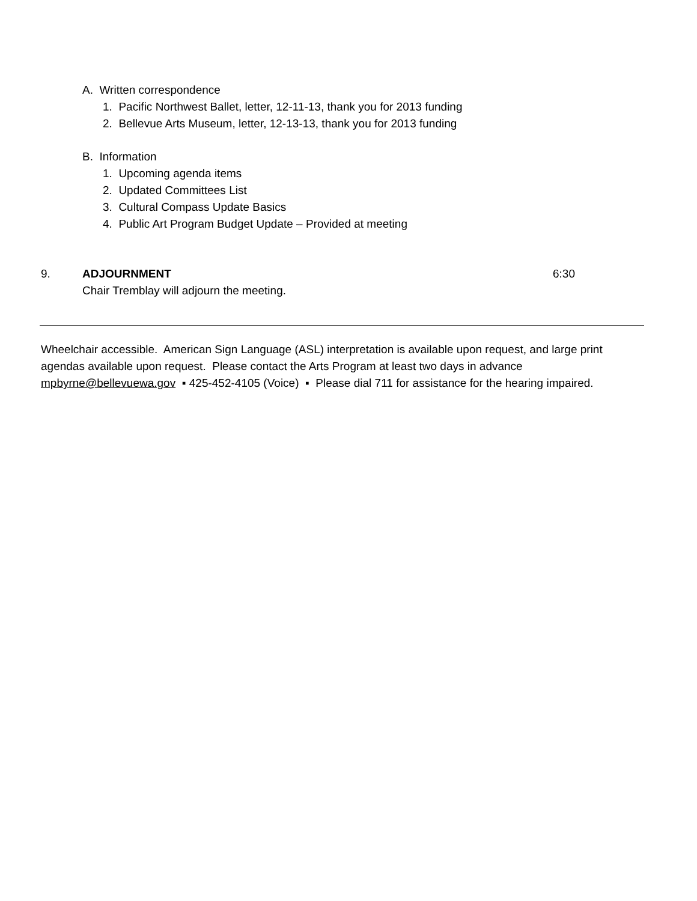A. Written correspondence
1. Pacific Northwest Ballet, letter, 12-11-13, thank you for 2013 funding
2. Bellevue Arts Museum, letter, 12-13-13, thank you for 2013 funding
B. Information
1. Upcoming agenda items
2. Updated Committees List
3. Cultural Compass Update Basics
4. Public Art Program Budget Update – Provided at meeting
9. ADJOURNMENT 6:30
Chair Tremblay will adjourn the meeting.
Wheelchair accessible. American Sign Language (ASL) interpretation is available upon request, and large print agendas available upon request. Please contact the Arts Program at least two days in advance mpbyrne@bellevuewa.gov ▪ 425-452-4105 (Voice) ▪ Please dial 711 for assistance for the hearing impaired.